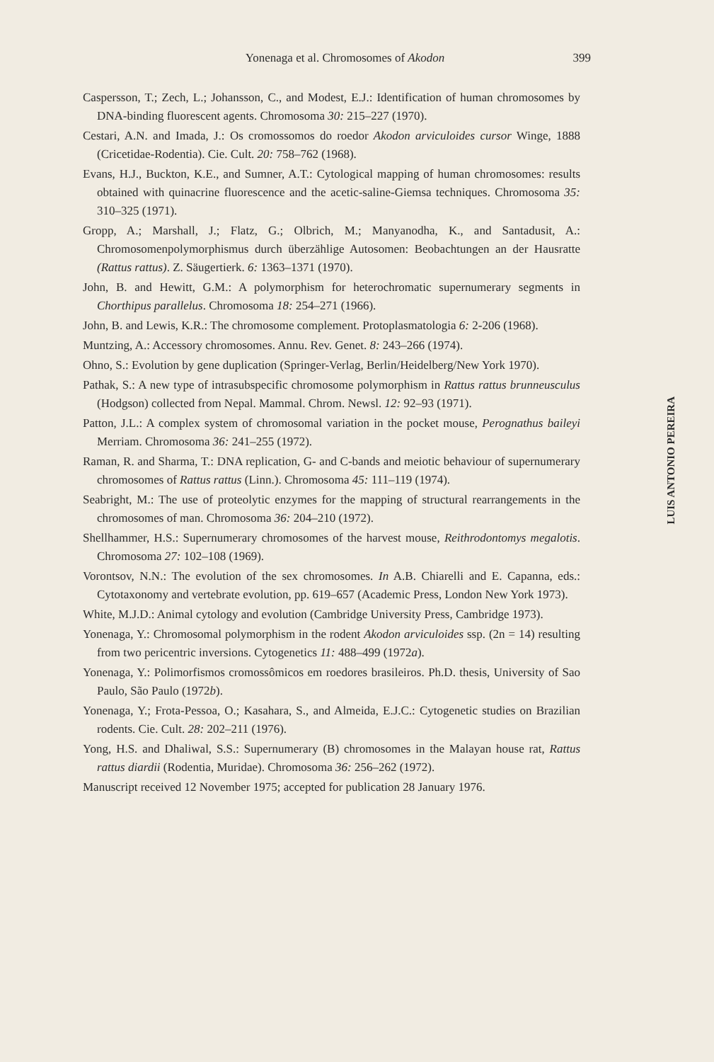Yonenaga et al. Chromosomes of Akodon
399
Caspersson, T.; Zech, L.; Johansson, C., and Modest, E.J.: Identification of human chromosomes by DNA-binding fluorescent agents. Chromosoma 30: 215–227 (1970).
Cestari, A.N. and Imada, J.: Os cromossomos do roedor Akodon arviculoides cursor Winge, 1888 (Cricetidae-Rodentia). Cie. Cult. 20: 758–762 (1968).
Evans, H.J., Buckton, K.E., and Sumner, A.T.: Cytological mapping of human chromosomes: results obtained with quinacrine fluorescence and the acetic-saline-Giemsa techniques. Chromosoma 35: 310–325 (1971).
Gropp, A.; Marshall, J.; Flatz, G.; Olbrich, M.; Manyanodha, K., and Santadusit, A.: Chromosomenpolymorphismus durch überzählige Autosomen: Beobachtungen an der Hausratte (Rattus rattus). Z. Säugertierk. 6: 1363–1371 (1970).
John, B. and Hewitt, G.M.: A polymorphism for heterochromatic supernumerary segments in Chorthipus parallelus. Chromosoma 18: 254–271 (1966).
John, B. and Lewis, K.R.: The chromosome complement. Protoplasmatologia 6: 2-206 (1968).
Muntzing, A.: Accessory chromosomes. Annu. Rev. Genet. 8: 243–266 (1974).
Ohno, S.: Evolution by gene duplication (Springer-Verlag, Berlin/Heidelberg/New York 1970).
Pathak, S.: A new type of intrasubspecific chromosome polymorphism in Rattus rattus brunneusculus (Hodgson) collected from Nepal. Mammal. Chrom. Newsl. 12: 92–93 (1971).
Patton, J.L.: A complex system of chromosomal variation in the pocket mouse, Perognathus baileyi Merriam. Chromosoma 36: 241–255 (1972).
Raman, R. and Sharma, T.: DNA replication, G- and C-bands and meiotic behaviour of supernumerary chromosomes of Rattus rattus (Linn.). Chromosoma 45: 111–119 (1974).
Seabright, M.: The use of proteolytic enzymes for the mapping of structural rearrangements in the chromosomes of man. Chromosoma 36: 204–210 (1972).
Shellhammer, H.S.: Supernumerary chromosomes of the harvest mouse, Reithrodontomys megalotis. Chromosoma 27: 102–108 (1969).
Vorontsov, N.N.: The evolution of the sex chromosomes. In A.B. Chiarelli and E. Capanna, eds.: Cytotaxonomy and vertebrate evolution, pp. 619–657 (Academic Press, London New York 1973).
White, M.J.D.: Animal cytology and evolution (Cambridge University Press, Cambridge 1973).
Yonenaga, Y.: Chromosomal polymorphism in the rodent Akodon arviculoides ssp. (2n = 14) resulting from two pericentric inversions. Cytogenetics 11: 488–499 (1972a).
Yonenaga, Y.: Polimorfismos cromossômicos em roedores brasileiros. Ph.D. thesis, University of Sao Paulo, São Paulo (1972b).
Yonenaga, Y.; Frota-Pessoa, O.; Kasahara, S., and Almeida, E.J.C.: Cytogenetic studies on Brazilian rodents. Cie. Cult. 28: 202–211 (1976).
Yong, H.S. and Dhaliwal, S.S.: Supernumerary (B) chromosomes in the Malayan house rat, Rattus rattus diardii (Rodentia, Muridae). Chromosoma 36: 256–262 (1972).
Manuscript received 12 November 1975; accepted for publication 28 January 1976.
LUIS ANTONIO PEREIRA